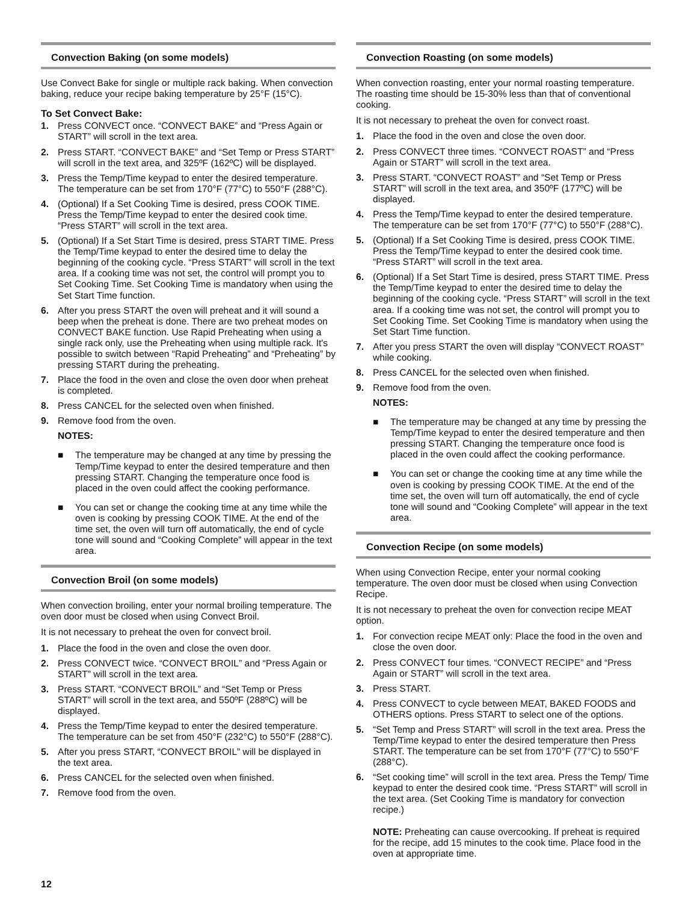Convection Baking (on some models)
Use Convect Bake for single or multiple rack baking. When convection baking, reduce your recipe baking temperature by 25°F (15°C).
To Set Convect Bake:
1. Press CONVECT once. “CONVECT BAKE” and “Press Again or START” will scroll in the text area.
2. Press START. “CONVECT BAKE” and “Set Temp or Press START” will scroll in the text area, and 325ºF (162ºC) will be displayed.
3. Press the Temp/Time keypad to enter the desired temperature. The temperature can be set from 170°F (77°C) to 550°F (288°C).
4. (Optional) If a Set Cooking Time is desired, press COOK TIME. Press the Temp/Time keypad to enter the desired cook time. “Press START” will scroll in the text area.
5. (Optional) If a Set Start Time is desired, press START TIME. Press the Temp/Time keypad to enter the desired time to delay the beginning of the cooking cycle. “Press START” will scroll in the text area. If a cooking time was not set, the control will prompt you to Set Cooking Time. Set Cooking Time is mandatory when using the Set Start Time function.
6. After you press START the oven will preheat and it will sound a beep when the preheat is done. There are two preheat modes on CONVECT BAKE function. Use Rapid Preheating when using a single rack only, use the Preheating when using multiple rack. It's possible to switch between “Rapid Preheating” and “Preheating” by pressing START during the preheating.
7. Place the food in the oven and close the oven door when preheat is completed.
8. Press CANCEL for the selected oven when finished.
9. Remove food from the oven.
NOTES:
■ The temperature may be changed at any time by pressing the Temp/Time keypad to enter the desired temperature and then pressing START. Changing the temperature once food is placed in the oven could affect the cooking performance.
■ You can set or change the cooking time at any time while the oven is cooking by pressing COOK TIME. At the end of the time set, the oven will turn off automatically, the end of cycle tone will sound and “Cooking Complete” will appear in the text area.
Convection Broil (on some models)
When convection broiling, enter your normal broiling temperature. The oven door must be closed when using Convect Broil.
It is not necessary to preheat the oven for convect broil.
1. Place the food in the oven and close the oven door.
2. Press CONVECT twice. “CONVECT BROIL” and “Press Again or START” will scroll in the text area.
3. Press START. “CONVECT BROIL” and “Set Temp or Press START” will scroll in the text area, and 550ºF (288ºC) will be displayed.
4. Press the Temp/Time keypad to enter the desired temperature. The temperature can be set from 450°F (232°C) to 550°F (288°C).
5. After you press START, “CONVECT BROIL” will be displayed in the text area.
6. Press CANCEL for the selected oven when finished.
7. Remove food from the oven.
Convection Roasting (on some models)
When convection roasting, enter your normal roasting temperature. The roasting time should be 15-30% less than that of conventional cooking.
It is not necessary to preheat the oven for convect roast.
1. Place the food in the oven and close the oven door.
2. Press CONVECT three times. “CONVECT ROAST” and “Press Again or START” will scroll in the text area.
3. Press START. “CONVECT ROAST” and “Set Temp or Press START” will scroll in the text area, and 350ºF (177ºC) will be displayed.
4. Press the Temp/Time keypad to enter the desired temperature. The temperature can be set from 170°F (77°C) to 550°F (288°C).
5. (Optional) If a Set Cooking Time is desired, press COOK TIME. Press the Temp/Time keypad to enter the desired cook time. “Press START” will scroll in the text area.
6. (Optional) If a Set Start Time is desired, press START TIME. Press the Temp/Time keypad to enter the desired time to delay the beginning of the cooking cycle. “Press START” will scroll in the text area. If a cooking time was not set, the control will prompt you to Set Cooking Time. Set Cooking Time is mandatory when using the Set Start Time function.
7. After you press START the oven will display “CONVECT ROAST” while cooking.
8. Press CANCEL for the selected oven when finished.
9. Remove food from the oven.
NOTES:
■ The temperature may be changed at any time by pressing the Temp/Time keypad to enter the desired temperature and then pressing START. Changing the temperature once food is placed in the oven could affect the cooking performance.
■ You can set or change the cooking time at any time while the oven is cooking by pressing COOK TIME. At the end of the time set, the oven will turn off automatically, the end of cycle tone will sound and “Cooking Complete” will appear in the text area.
Convection Recipe (on some models)
When using Convection Recipe, enter your normal cooking temperature. The oven door must be closed when using Convection Recipe.
It is not necessary to preheat the oven for convection recipe MEAT option.
1. For convection recipe MEAT only: Place the food in the oven and close the oven door.
2. Press CONVECT four times. “CONVECT RECIPE” and “Press Again or START” will scroll in the text area.
3. Press START.
4. Press CONVECT to cycle between MEAT, BAKED FOODS and OTHERS options. Press START to select one of the options.
5. “Set Temp and Press START” will scroll in the text area. Press the Temp/Time keypad to enter the desired temperature then Press START. The temperature can be set from 170°F (77°C) to 550°F (288°C).
6. “Set cooking time” will scroll in the text area. Press the Temp/ Time keypad to enter the desired cook time. “Press START” will scroll in the text area. (Set Cooking Time is mandatory for convection recipe.)
NOTE: Preheating can cause overcooking. If preheat is required for the recipe, add 15 minutes to the cook time. Place food in the oven at appropriate time.
12